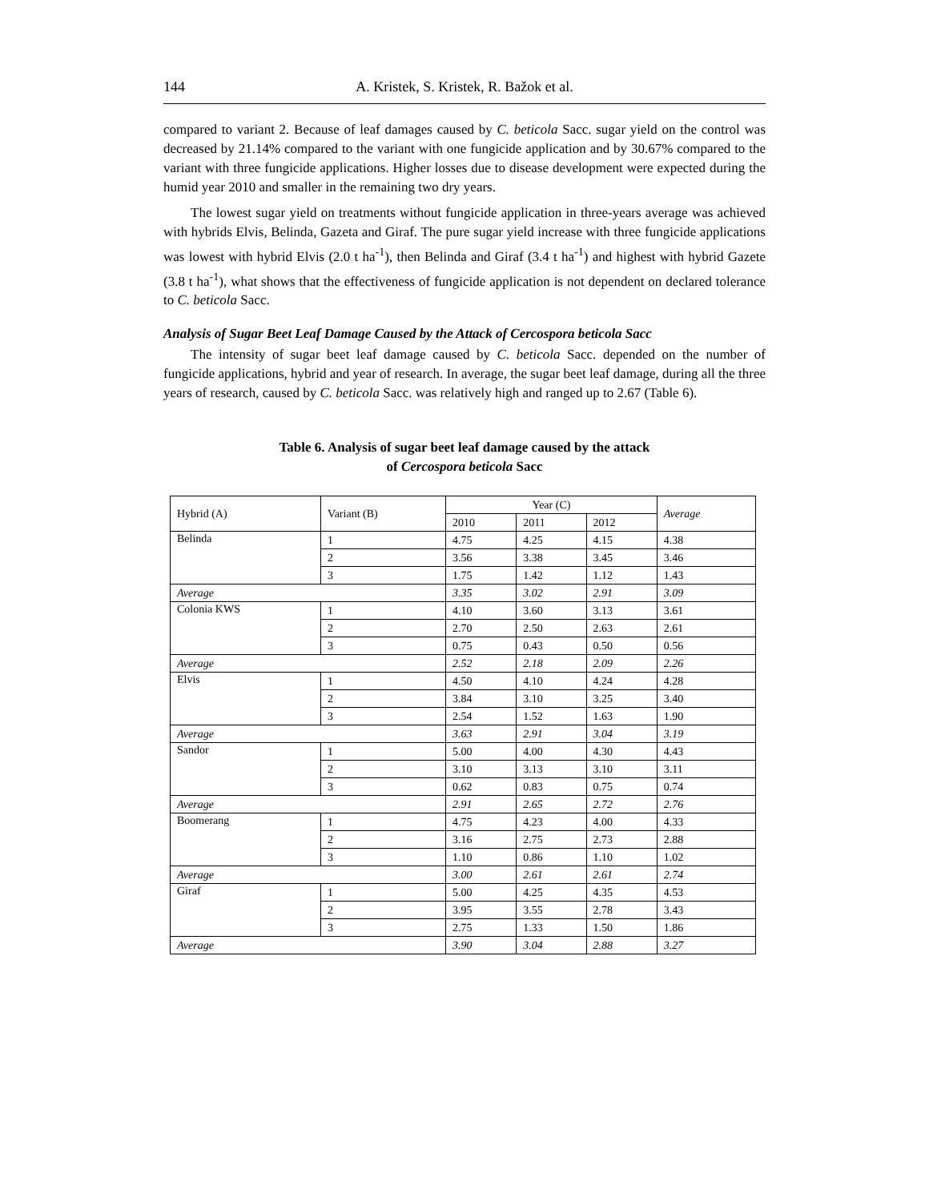144 A. Kristek, S. Kristek, R. Bažok et al.
compared to variant 2. Because of leaf damages caused by C. beticola Sacc. sugar yield on the control was decreased by 21.14% compared to the variant with one fungicide application and by 30.67% compared to the variant with three fungicide applications. Higher losses due to disease development were expected during the humid year 2010 and smaller in the remaining two dry years.
The lowest sugar yield on treatments without fungicide application in three-years average was achieved with hybrids Elvis, Belinda, Gazeta and Giraf. The pure sugar yield increase with three fungicide applications was lowest with hybrid Elvis (2.0 t ha<sup>-1</sup>), then Belinda and Giraf (3.4 t ha<sup>-1</sup>) and highest with hybrid Gazete (3.8 t ha<sup>-1</sup>), what shows that the effectiveness of fungicide application is not dependent on declared tolerance to C. beticola Sacc.
Analysis of Sugar Beet Leaf Damage Caused by the Attack of Cercospora beticola Sacc
The intensity of sugar beet leaf damage caused by C. beticola Sacc. depended on the number of fungicide applications, hybrid and year of research. In average, the sugar beet leaf damage, during all the three years of research, caused by C. beticola Sacc. was relatively high and ranged up to 2.67 (Table 6).
Table 6. Analysis of sugar beet leaf damage caused by the attack
of Cercospora beticola Sacc
| Hybrid (A) | Variant (B) | Year (C) | | | Average |
| | | 2010 | 2011 | 2012 | |
| Belinda | 1 | 4.75 | 4.25 | 4.15 | 4.38 |
| | 2 | 3.56 | 3.38 | 3.45 | 3.46 |
| | 3 | 1.75 | 1.42 | 1.12 | 1.43 |
| Average | | 3.35 | 3.02 | 2.91 | 3.09 |
| Colonia KWS | 1 | 4.10 | 3.60 | 3.13 | 3.61 |
| | 2 | 2.70 | 2.50 | 2.63 | 2.61 |
| | 3 | 0.75 | 0.43 | 0.50 | 0.56 |
| Average | | 2.52 | 2.18 | 2.09 | 2.26 |
| Elvis | 1 | 4.50 | 4.10 | 4.24 | 4.28 |
| | 2 | 3.84 | 3.10 | 3.25 | 3.40 |
| | 3 | 2.54 | 1.52 | 1.63 | 1.90 |
| Average | | 3.63 | 2.91 | 3.04 | 3.19 |
| Sandor | 1 | 5.00 | 4.00 | 4.30 | 4.43 |
| | 2 | 3.10 | 3.13 | 3.10 | 3.11 |
| | 3 | 0.62 | 0.83 | 0.75 | 0.74 |
| Average | | 2.91 | 2.65 | 2.72 | 2.76 |
| Boomerang | 1 | 4.75 | 4.23 | 4.00 | 4.33 |
| | 2 | 3.16 | 2.75 | 2.73 | 2.88 |
| | 3 | 1.10 | 0.86 | 1.10 | 1.02 |
| Average | | 3.00 | 2.61 | 2.61 | 2.74 |
| Giraf | 1 | 5.00 | 4.25 | 4.35 | 4.53 |
| | 2 | 3.95 | 3.55 | 2.78 | 3.43 |
| | 3 | 2.75 | 1.33 | 1.50 | 1.86 |
| Average | | 3.90 | 3.04 | 2.88 | 3.27 |